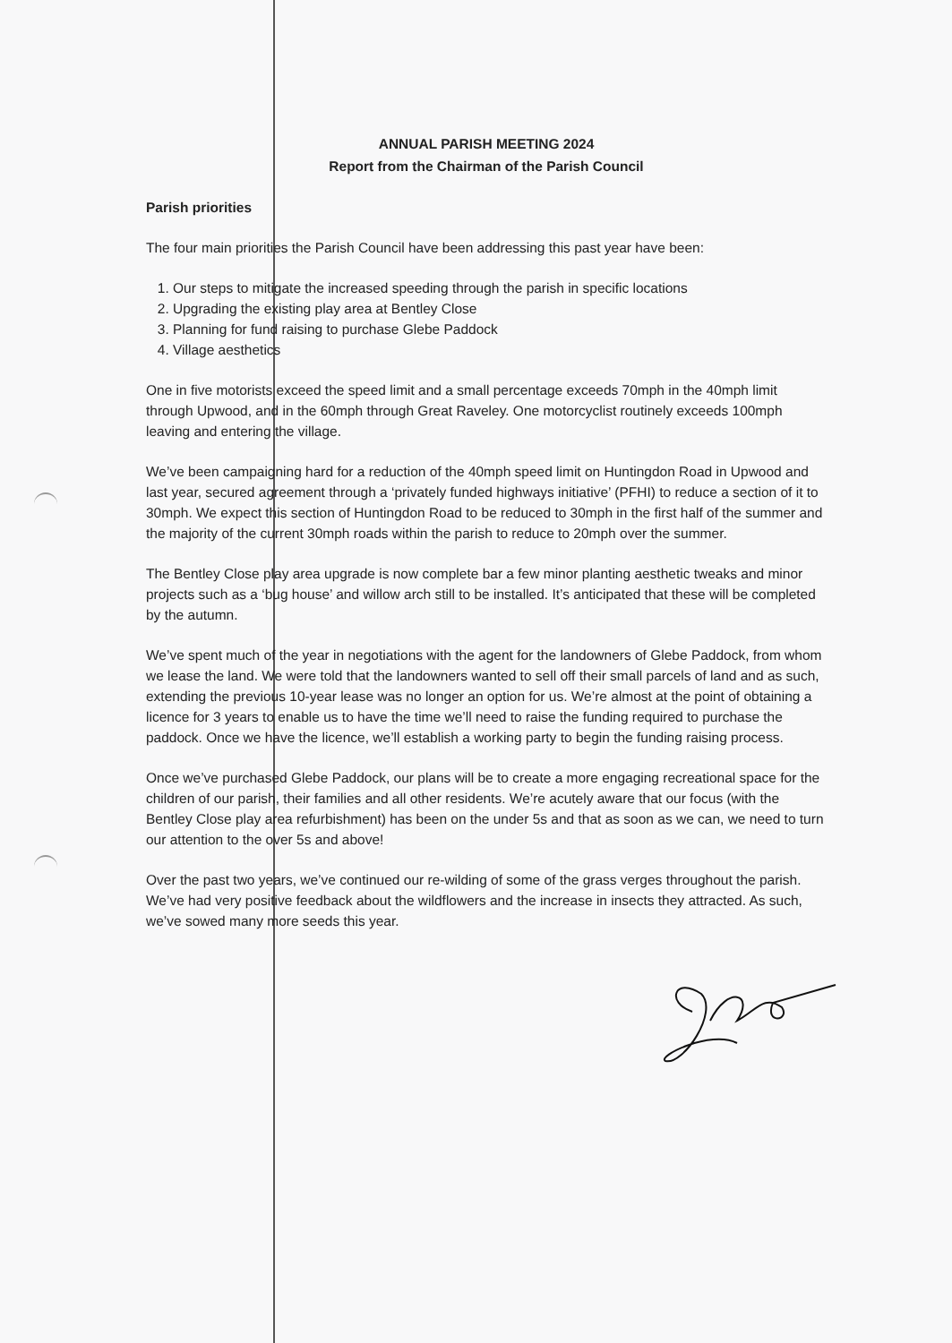ANNUAL PARISH MEETING 2024
Report from the Chairman of the Parish Council
Parish priorities
The four main priorities the Parish Council have been addressing this past year have been:
1. Our steps to mitigate the increased speeding through the parish in specific locations
2. Upgrading the existing play area at Bentley Close
3. Planning for fund raising to purchase Glebe Paddock
4. Village aesthetics
One in five motorists exceed the speed limit and a small percentage exceeds 70mph in the 40mph limit through Upwood, and in the 60mph through Great Raveley. One motorcyclist routinely exceeds 100mph leaving and entering the village.
We’ve been campaigning hard for a reduction of the 40mph speed limit on Huntingdon Road in Upwood and last year, secured agreement through a ‘privately funded highways initiative’ (PFHI) to reduce a section of it to 30mph. We expect this section of Huntingdon Road to be reduced to 30mph in the first half of the summer and the majority of the current 30mph roads within the parish to reduce to 20mph over the summer.
The Bentley Close play area upgrade is now complete bar a few minor planting aesthetic tweaks and minor projects such as a ‘bug house’ and willow arch still to be installed. It’s anticipated that these will be completed by the autumn.
We’ve spent much of the year in negotiations with the agent for the landowners of Glebe Paddock, from whom we lease the land. We were told that the landowners wanted to sell off their small parcels of land and as such, extending the previous 10-year lease was no longer an option for us. We’re almost at the point of obtaining a licence for 3 years to enable us to have the time we’ll need to raise the funding required to purchase the paddock. Once we have the licence, we’ll establish a working party to begin the funding raising process.
Once we’ve purchased Glebe Paddock, our plans will be to create a more engaging recreational space for the children of our parish, their families and all other residents. We’re acutely aware that our focus (with the Bentley Close play area refurbishment) has been on the under 5s and that as soon as we can, we need to turn our attention to the over 5s and above!
Over the past two years, we’ve continued our re-wilding of some of the grass verges throughout the parish. We’ve had very positive feedback about the wildflowers and the increase in insects they attracted. As such, we’ve sowed many more seeds this year.